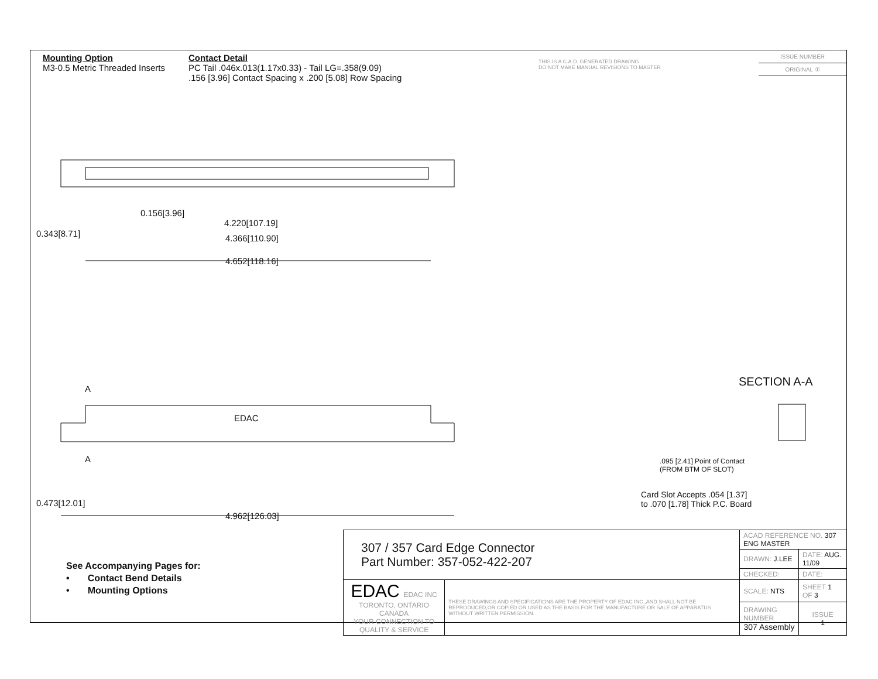Mounting Option
M3-0.5 Metric Threaded Inserts
Contact Detail
PC Tail .046x.013(1.17x0.33) - Tail LG=.358(9.09)
.156 [3.96] Contact Spacing x .200 [5.08] Row Spacing
THIS IS A C.A.D. GENERATED DRAWING
DO NOT MAKE MANUAL REVISIONS TO MASTER
ISSUE NUMBER
ORIGINAL ①
0.156[3.96]
4.220[107.19]
4.366[110.90]
4.652[118.16]
0.343[8.71]
A
EDAC
A
0.473[12.01]
4.962[126.03]
SECTION A-A
.095 [2.41] Point of Contact
(FROM BTM OF SLOT)
Card Slot Accepts .054 [1.37]
to .070 [1.78] Thick P.C. Board
See Accompanying Pages for:
• Contact Bend Details
• Mounting Options
| 307 / 357 Card Edge Connector Part Number: 357-052-422-207 | | ACAD REFERENCE NO. 307 ENG MASTER | | |
| | | DRAWN: J.LEE | DATE: AUG. 11/09 | |
| | | CHECKED: | DATE: | |
| EDAC EDAC INC TORONTO, ONTARIO CANADA YOUR CONNECTION TO QUALITY & SERVICE | THESE DRAWINGS AND SPECIFICATIONS ARE THE PROPERTY OF EDAC INC.,AND SHALL NOT BE REPRODUCED,OR COPIED OR USED AS THE BASIS FOR THE MANUFACTURE OR SALE OF APPARATUS WITHOUT WRITTEN PERMISSION. | SCALE: NTS | SHEET 1 OF 3 | |
| | | DRAWING NUMBER 307 Assembly | | ISSUE 1 |